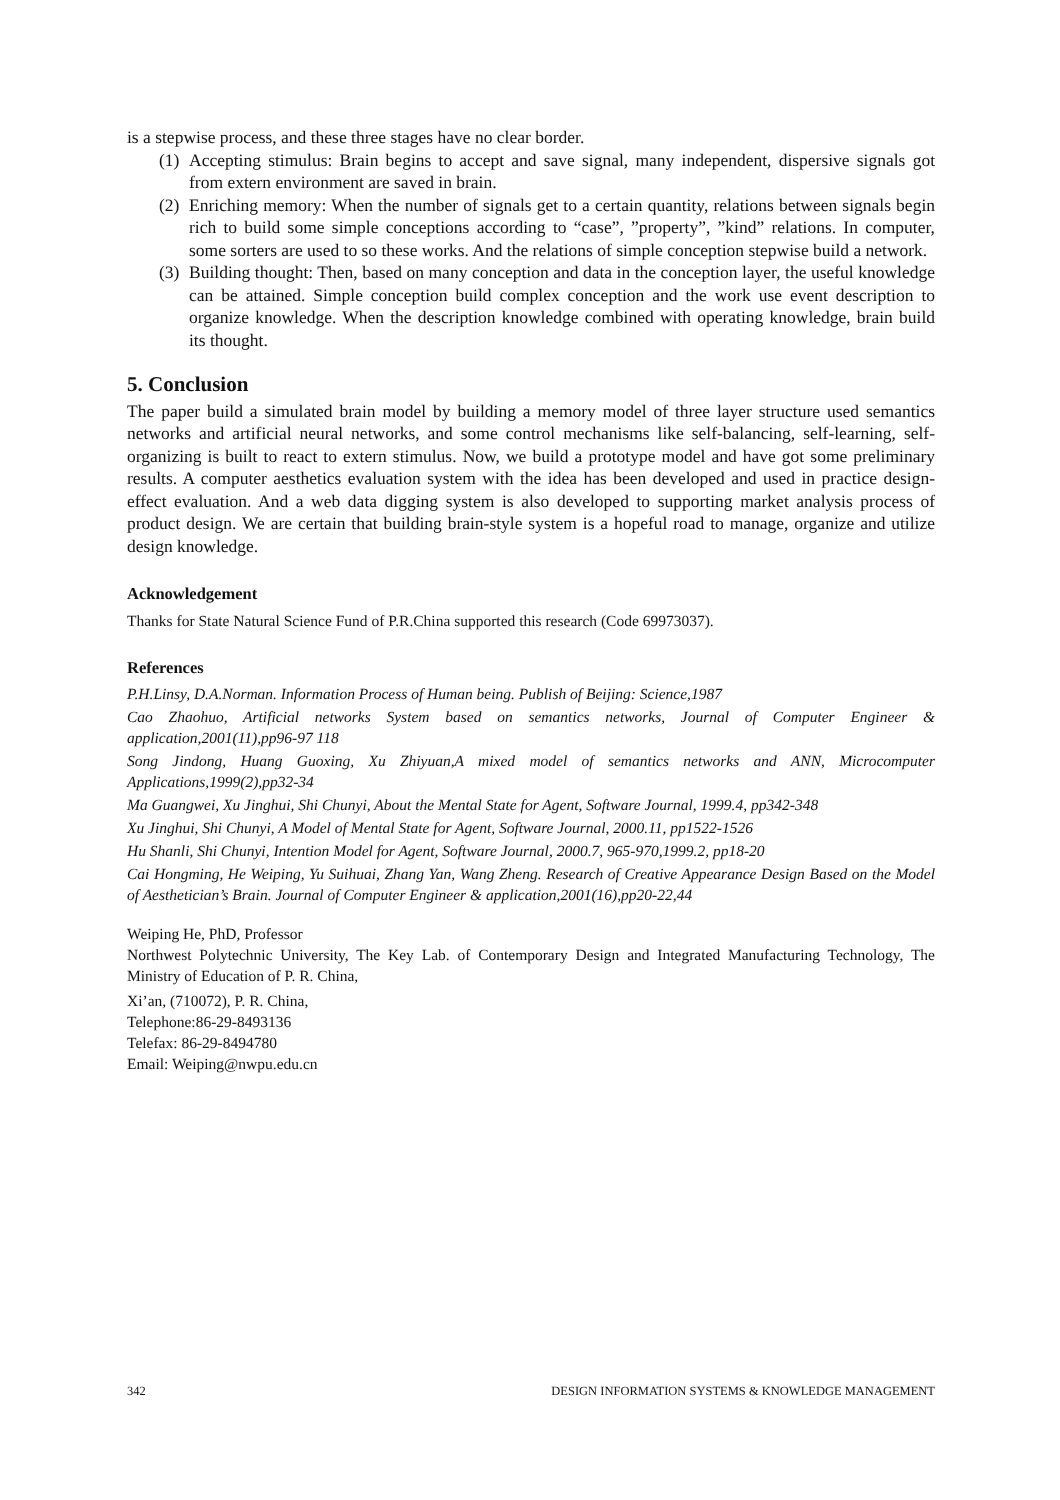is a stepwise process, and these three stages have no clear border.
(1) Accepting stimulus: Brain begins to accept and save signal, many independent, dispersive signals got from extern environment are saved in brain.
(2) Enriching memory: When the number of signals get to a certain quantity, relations between signals begin rich to build some simple conceptions according to “case”, ”property”, ”kind” relations. In computer, some sorters are used to so these works. And the relations of simple conception stepwise build a network.
(3) Building thought: Then, based on many conception and data in the conception layer, the useful knowledge can be attained. Simple conception build complex conception and the work use event description to organize knowledge. When the description knowledge combined with operating knowledge, brain build its thought.
5. Conclusion
The paper build a simulated brain model by building a memory model of three layer structure used semantics networks and artificial neural networks, and some control mechanisms like self-balancing, self-learning, self- organizing is built to react to extern stimulus. Now, we build a prototype model and have got some preliminary results. A computer aesthetics evaluation system with the idea has been developed and used in practice design-effect evaluation. And a web data digging system is also developed to supporting market analysis process of product design. We are certain that building brain-style system is a hopeful road to manage, organize and utilize design knowledge.
Acknowledgement
Thanks for State Natural Science Fund of P.R.China supported this research (Code 69973037).
References
P.H.Linsy, D.A.Norman. Information Process of Human being. Publish of Beijing: Science,1987
Cao Zhaohuo, Artificial networks System based on semantics networks, Journal of Computer Engineer & application,2001(11),pp96-97 118
Song Jindong, Huang Guoxing, Xu Zhiyuan,A mixed model of semantics networks and ANN, Microcomputer Applications,1999(2),pp32-34
Ma Guangwei, Xu Jinghui, Shi Chunyi, About the Mental State for Agent, Software Journal, 1999.4, pp342-348
Xu Jinghui, Shi Chunyi, A Model of Mental State for Agent, Software Journal, 2000.11, pp1522-1526
Hu Shanli, Shi Chunyi, Intention Model for Agent, Software Journal, 2000.7, 965-970,1999.2, pp18-20
Cai Hongming, He Weiping, Yu Suihuai, Zhang Yan, Wang Zheng. Research of Creative Appearance Design Based on the Model of Aesthetician’s Brain. Journal of Computer Engineer & application,2001(16),pp20-22,44
Weiping He, PhD, Professor
Northwest Polytechnic University, The Key Lab. of Contemporary Design and Integrated Manufacturing Technology, The Ministry of Education of P. R. China,
Xi’an, (710072), P. R. China,
Telephone:86-29-8493136
Telefax: 86-29-8494780
Email: Weiping@nwpu.edu.cn
342 DESIGN INFORMATION SYSTEMS & KNOWLEDGE MANAGEMENT